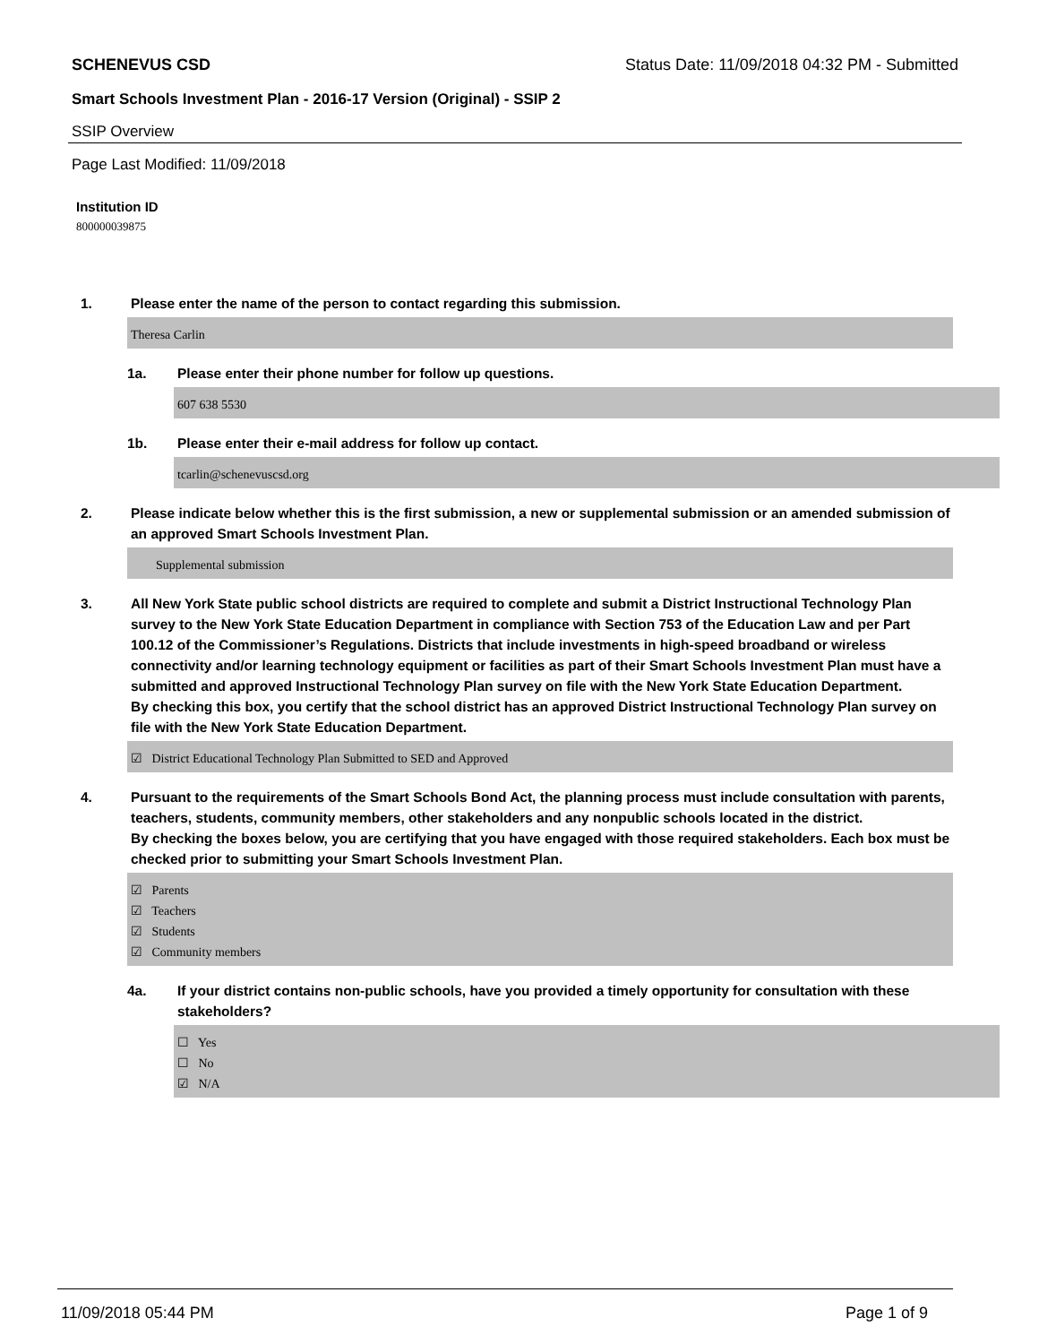SCHENEVUS CSD Status Date: 11/09/2018 04:32 PM - Submitted
Smart Schools Investment Plan - 2016-17 Version (Original) - SSIP 2
SSIP Overview
Page Last Modified: 11/09/2018
Institution ID
800000039875
1. Please enter the name of the person to contact regarding this submission.
Theresa Carlin
1a. Please enter their phone number for follow up questions.
607 638 5530
1b. Please enter their e-mail address for follow up contact.
tcarlin@schenevuscsd.org
2. Please indicate below whether this is the first submission, a new or supplemental submission or an amended submission of an approved Smart Schools Investment Plan.
Supplemental submission
3. All New York State public school districts are required to complete and submit a District Instructional Technology Plan survey to the New York State Education Department in compliance with Section 753 of the Education Law and per Part 100.12 of the Commissioner’s Regulations. Districts that include investments in high-speed broadband or wireless connectivity and/or learning technology equipment or facilities as part of their Smart Schools Investment Plan must have a submitted and approved Instructional Technology Plan survey on file with the New York State Education Department.
By checking this box, you certify that the school district has an approved District Instructional Technology Plan survey on file with the New York State Education Department.
☑ District Educational Technology Plan Submitted to SED and Approved
4. Pursuant to the requirements of the Smart Schools Bond Act, the planning process must include consultation with parents, teachers, students, community members, other stakeholders and any nonpublic schools located in the district.
By checking the boxes below, you are certifying that you have engaged with those required stakeholders. Each box must be checked prior to submitting your Smart Schools Investment Plan.
☑ Parents
☑ Teachers
☑ Students
☑ Community members
4a. If your district contains non-public schools, have you provided a timely opportunity for consultation with these stakeholders?
☐ Yes
☐ No
☑ N/A
11/09/2018 05:44 PM Page 1 of 9